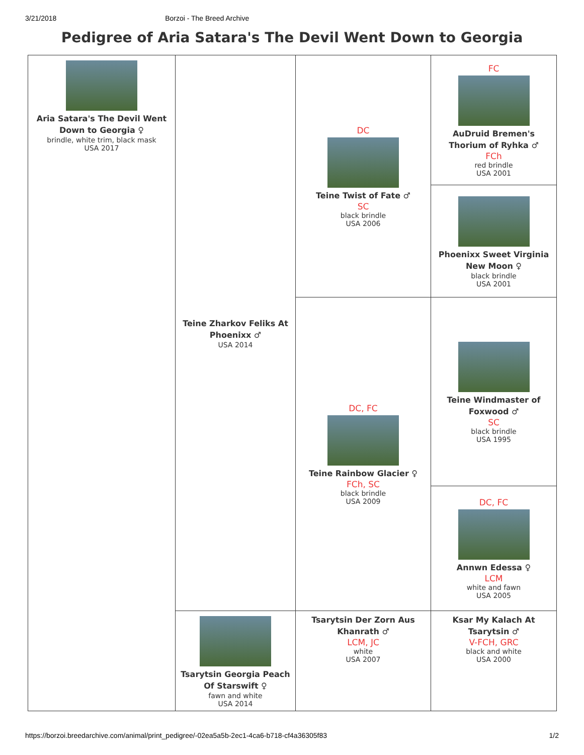3/21/2018 Borzoi - The Breed Archive
Pedigree of Aria Satara's The Devil Went Down to Georgia
| Aria Satara's The Devil Went Down to Georgia ♀ brindle, white trim, black mask USA 2017 | Teine Zharkov Feliks At Phoenixx ♂ USA 2014 | DC Teine Twist of Fate ♂ SC black brindle USA 2006 | FC AuDruid Bremen's Thorium of Ryhka ♂ FCh red brindle USA 2001 |
| | | | Phoenixx Sweet Virginia New Moon ♀ black brindle USA 2001 |
| | | DC, FC Teine Rainbow Glacier ♀ FCh, SC black brindle USA 2009 | Teine Windmaster of Foxwood ♂ SC black brindle USA 1995 |
| | | | DC, FC Annwn Edessa ♀ LCM white and fawn USA 2005 |
| | Tsarytsin Georgia Peach Of Starswift ♀ fawn and white USA 2014 | Tsarytsin Der Zorn Aus Khanrath ♂ LCM, JC white USA 2007 | Ksar My Kalach At Tsarytsin ♂ V-FCH, GRC black and white USA 2000 |
https://borzoi.breedarchive.com/animal/print_pedigree/-02ea5a5b-2ec1-4ca6-b718-cf4a36305f83 1/2